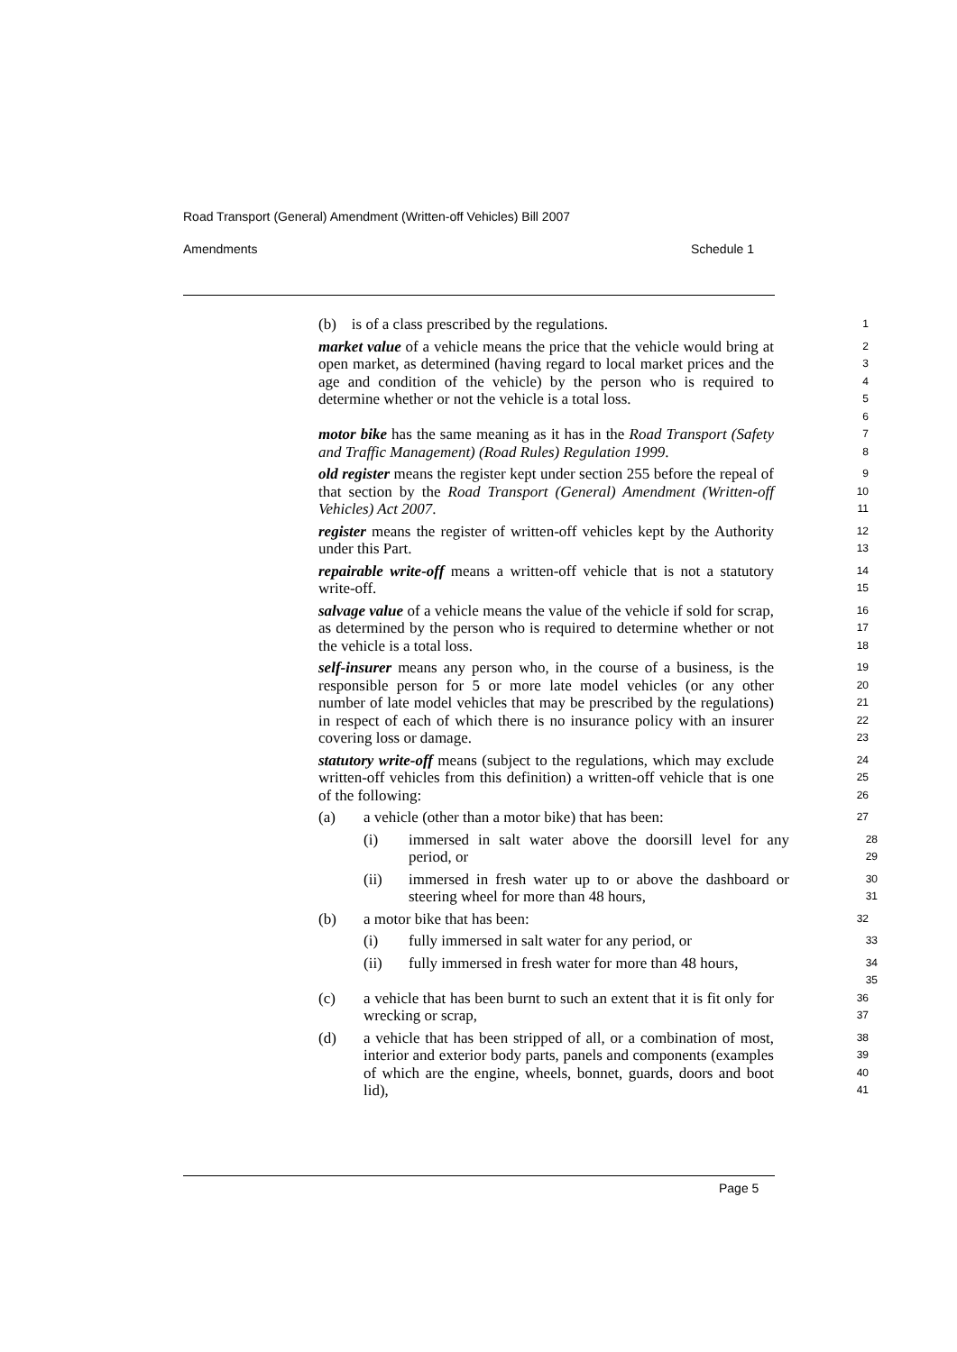Road Transport (General) Amendment (Written-off Vehicles) Bill 2007
Amendments Schedule 1
(b) is of a class prescribed by the regulations.
1
market value of a vehicle means the price that the vehicle would bring at open market, as determined (having regard to local market prices and the age and condition of the vehicle) by the person who is required to determine whether or not the vehicle is a total loss.
2
3
4
5
6
motor bike has the same meaning as it has in the Road Transport (Safety and Traffic Management) (Road Rules) Regulation 1999.
7
8
old register means the register kept under section 255 before the repeal of that section by the Road Transport (General) Amendment (Written-off Vehicles) Act 2007.
9
10
11
register means the register of written-off vehicles kept by the Authority under this Part.
12
13
repairable write-off means a written-off vehicle that is not a statutory write-off.
14
15
salvage value of a vehicle means the value of the vehicle if sold for scrap, as determined by the person who is required to determine whether or not the vehicle is a total loss.
16
17
18
self-insurer means any person who, in the course of a business, is the responsible person for 5 or more late model vehicles (or any other number of late model vehicles that may be prescribed by the regulations) in respect of each of which there is no insurance policy with an insurer covering loss or damage.
19
20
21
22
23
statutory write-off means (subject to the regulations, which may exclude written-off vehicles from this definition) a written-off vehicle that is one of the following:
24
25
26
(a) a vehicle (other than a motor bike) that has been:
27
(i) immersed in salt water above the doorsill level for any period, or
28
29
(ii) immersed in fresh water up to or above the dashboard or steering wheel for more than 48 hours,
30
31
(b) a motor bike that has been:
32
(i) fully immersed in salt water for any period, or
33
(ii) fully immersed in fresh water for more than 48 hours,
34
35
(c) a vehicle that has been burnt to such an extent that it is fit only for wrecking or scrap,
36
37
(d) a vehicle that has been stripped of all, or a combination of most, interior and exterior body parts, panels and components (examples of which are the engine, wheels, bonnet, guards, doors and boot lid),
38
39
40
41
Page 5